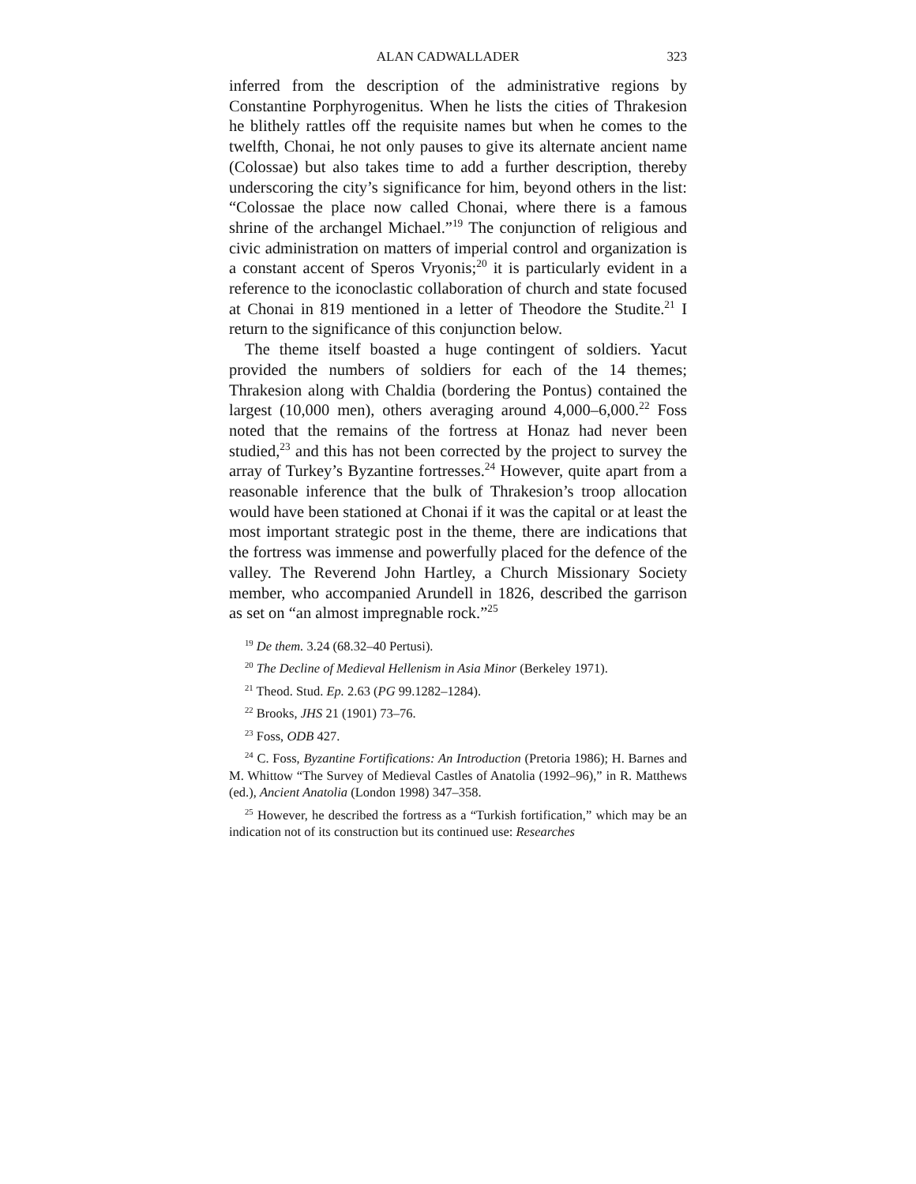ALAN CADWALLADER 323
inferred from the description of the administrative regions by Constantine Porphyrogenitus. When he lists the cities of Thrakesion he blithely rattles off the requisite names but when he comes to the twelfth, Chonai, he not only pauses to give its alternate ancient name (Colossae) but also takes time to add a further description, thereby underscoring the city’s significance for him, beyond others in the list: “Colossae the place now called Chonai, where there is a famous shrine of the archangel Michael.”<sup>19</sup> The conjunction of religious and civic administration on matters of imperial control and organization is a constant accent of Speros Vryonis;<sup>20</sup> it is particularly evident in a reference to the iconoclastic collaboration of church and state focused at Chonai in 819 mentioned in a letter of Theodore the Studite.<sup>21</sup> I return to the significance of this conjunction below.
The theme itself boasted a huge contingent of soldiers. Yacut provided the numbers of soldiers for each of the 14 themes; Thrakesion along with Chaldia (bordering the Pontus) contained the largest (10,000 men), others averaging around 4,000–6,000.<sup>22</sup> Foss noted that the remains of the fortress at Honaz had never been studied,<sup>23</sup> and this has not been corrected by the project to survey the array of Turkey’s Byzantine fortresses.<sup>24</sup> However, quite apart from a reasonable inference that the bulk of Thrakesion’s troop allocation would have been stationed at Chonai if it was the capital or at least the most important strategic post in the theme, there are indications that the fortress was immense and powerfully placed for the defence of the valley. The Reverend John Hartley, a Church Missionary Society member, who accompanied Arundell in 1826, described the garrison as set on “an almost impregnable rock.”<sup>25</sup>
<sup>19</sup> De them. 3.24 (68.32–40 Pertusi).
<sup>20</sup> The Decline of Medieval Hellenism in Asia Minor (Berkeley 1971).
<sup>21</sup> Theod. Stud. Ep. 2.63 (PG 99.1282–1284).
<sup>22</sup> Brooks, JHS 21 (1901) 73–76.
<sup>23</sup> Foss, ODB 427.
<sup>24</sup> C. Foss, Byzantine Fortifications: An Introduction (Pretoria 1986); H. Barnes and M. Whittow “The Survey of Medieval Castles of Anatolia (1992–96),” in R. Matthews (ed.), Ancient Anatolia (London 1998) 347–358.
<sup>25</sup> However, he described the fortress as a “Turkish fortification,” which may be an indication not of its construction but its continued use: Researches